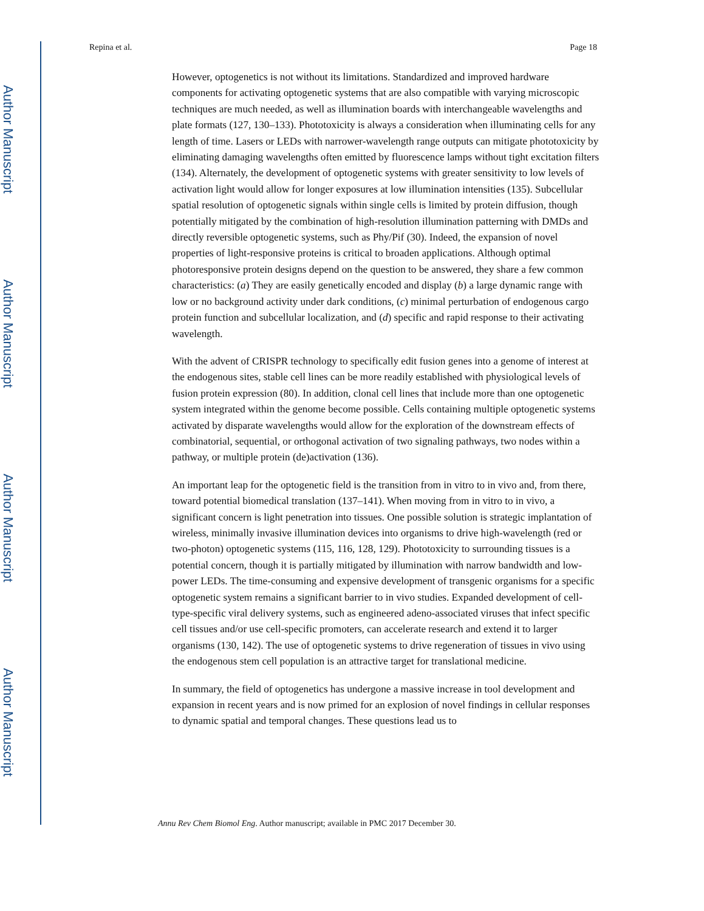Author Manuscript
Author Manuscript
Author Manuscript
Author Manuscript
Repina et al. Page 18
However, optogenetics is not without its limitations. Standardized and improved hardware components for activating optogenetic systems that are also compatible with varying microscopic techniques are much needed, as well as illumination boards with interchangeable wavelengths and plate formats (127, 130–133). Phototoxicity is always a consideration when illuminating cells for any length of time. Lasers or LEDs with narrower-wavelength range outputs can mitigate phototoxicity by eliminating damaging wavelengths often emitted by fluorescence lamps without tight excitation filters (134). Alternately, the development of optogenetic systems with greater sensitivity to low levels of activation light would allow for longer exposures at low illumination intensities (135). Subcellular spatial resolution of optogenetic signals within single cells is limited by protein diffusion, though potentially mitigated by the combination of high-resolution illumination patterning with DMDs and directly reversible optogenetic systems, such as Phy/Pif (30). Indeed, the expansion of novel properties of light-responsive proteins is critical to broaden applications. Although optimal photoresponsive protein designs depend on the question to be answered, they share a few common characteristics: (a) They are easily genetically encoded and display (b) a large dynamic range with low or no background activity under dark conditions, (c) minimal perturbation of endogenous cargo protein function and subcellular localization, and (d) specific and rapid response to their activating wavelength.
With the advent of CRISPR technology to specifically edit fusion genes into a genome of interest at the endogenous sites, stable cell lines can be more readily established with physiological levels of fusion protein expression (80). In addition, clonal cell lines that include more than one optogenetic system integrated within the genome become possible. Cells containing multiple optogenetic systems activated by disparate wavelengths would allow for the exploration of the downstream effects of combinatorial, sequential, or orthogonal activation of two signaling pathways, two nodes within a pathway, or multiple protein (de)activation (136).
An important leap for the optogenetic field is the transition from in vitro to in vivo and, from there, toward potential biomedical translation (137–141). When moving from in vitro to in vivo, a significant concern is light penetration into tissues. One possible solution is strategic implantation of wireless, minimally invasive illumination devices into organisms to drive high-wavelength (red or two-photon) optogenetic systems (115, 116, 128, 129). Phototoxicity to surrounding tissues is a potential concern, though it is partially mitigated by illumination with narrow bandwidth and low-power LEDs. The time-consuming and expensive development of transgenic organisms for a specific optogenetic system remains a significant barrier to in vivo studies. Expanded development of cell-type-specific viral delivery systems, such as engineered adeno-associated viruses that infect specific cell tissues and/or use cell-specific promoters, can accelerate research and extend it to larger organisms (130, 142). The use of optogenetic systems to drive regeneration of tissues in vivo using the endogenous stem cell population is an attractive target for translational medicine.
In summary, the field of optogenetics has undergone a massive increase in tool development and expansion in recent years and is now primed for an explosion of novel findings in cellular responses to dynamic spatial and temporal changes. These questions lead us to
Annu Rev Chem Biomol Eng. Author manuscript; available in PMC 2017 December 30.